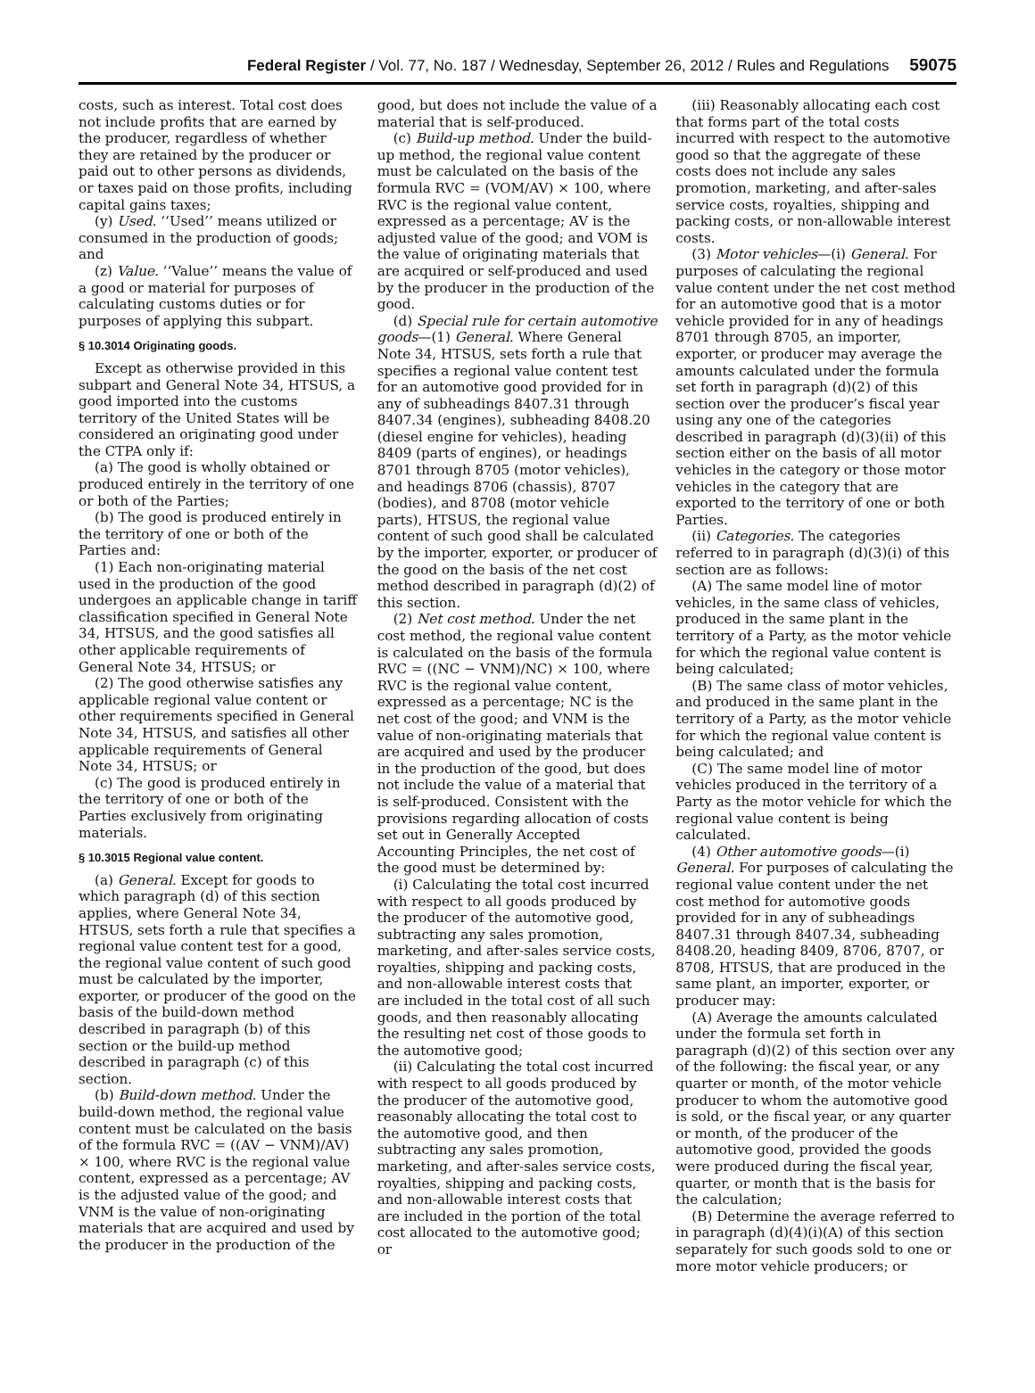Federal Register / Vol. 77, No. 187 / Wednesday, September 26, 2012 / Rules and Regulations 59075
costs, such as interest. Total cost does not include profits that are earned by the producer, regardless of whether they are retained by the producer or paid out to other persons as dividends, or taxes paid on those profits, including capital gains taxes;
(y) Used. ‘‘Used’’ means utilized or consumed in the production of goods; and
(z) Value. ‘‘Value’’ means the value of a good or material for purposes of calculating customs duties or for purposes of applying this subpart.
§ 10.3014 Originating goods.
Except as otherwise provided in this subpart and General Note 34, HTSUS, a good imported into the customs territory of the United States will be considered an originating good under the CTPA only if:
(a) The good is wholly obtained or produced entirely in the territory of one or both of the Parties;
(b) The good is produced entirely in the territory of one or both of the Parties and:
(1) Each non-originating material used in the production of the good undergoes an applicable change in tariff classification specified in General Note 34, HTSUS, and the good satisfies all other applicable requirements of General Note 34, HTSUS; or
(2) The good otherwise satisfies any applicable regional value content or other requirements specified in General Note 34, HTSUS, and satisfies all other applicable requirements of General Note 34, HTSUS; or
(c) The good is produced entirely in the territory of one or both of the Parties exclusively from originating materials.
§ 10.3015 Regional value content.
(a) General. Except for goods to which paragraph (d) of this section applies, where General Note 34, HTSUS, sets forth a rule that specifies a regional value content test for a good, the regional value content of such good must be calculated by the importer, exporter, or producer of the good on the basis of the build-down method described in paragraph (b) of this section or the build-up method described in paragraph (c) of this section.
(b) Build-down method. Under the build-down method, the regional value content must be calculated on the basis of the formula RVC = ((AV − VNM)/AV) × 100, where RVC is the regional value content, expressed as a percentage; AV is the adjusted value of the good; and VNM is the value of non-originating materials that are acquired and used by the producer in the production of the
good, but does not include the value of a material that is self-produced.
(c) Build-up method. Under the build-up method, the regional value content must be calculated on the basis of the formula RVC = (VOM/AV) × 100, where RVC is the regional value content, expressed as a percentage; AV is the adjusted value of the good; and VOM is the value of originating materials that are acquired or self-produced and used by the producer in the production of the good.
(d) Special rule for certain automotive goods—(1) General. Where General Note 34, HTSUS, sets forth a rule that specifies a regional value content test for an automotive good provided for in any of subheadings 8407.31 through 8407.34 (engines), subheading 8408.20 (diesel engine for vehicles), heading 8409 (parts of engines), or headings 8701 through 8705 (motor vehicles), and headings 8706 (chassis), 8707 (bodies), and 8708 (motor vehicle parts), HTSUS, the regional value content of such good shall be calculated by the importer, exporter, or producer of the good on the basis of the net cost method described in paragraph (d)(2) of this section.
(2) Net cost method. Under the net cost method, the regional value content is calculated on the basis of the formula RVC = ((NC − VNM)/NC) × 100, where RVC is the regional value content, expressed as a percentage; NC is the net cost of the good; and VNM is the value of non-originating materials that are acquired and used by the producer in the production of the good, but does not include the value of a material that is self-produced. Consistent with the provisions regarding allocation of costs set out in Generally Accepted Accounting Principles, the net cost of the good must be determined by:
(i) Calculating the total cost incurred with respect to all goods produced by the producer of the automotive good, subtracting any sales promotion, marketing, and after-sales service costs, royalties, shipping and packing costs, and non-allowable interest costs that are included in the total cost of all such goods, and then reasonably allocating the resulting net cost of those goods to the automotive good;
(ii) Calculating the total cost incurred with respect to all goods produced by the producer of the automotive good, reasonably allocating the total cost to the automotive good, and then subtracting any sales promotion, marketing, and after-sales service costs, royalties, shipping and packing costs, and non-allowable interest costs that are included in the portion of the total cost allocated to the automotive good; or
(iii) Reasonably allocating each cost that forms part of the total costs incurred with respect to the automotive good so that the aggregate of these costs does not include any sales promotion, marketing, and after-sales service costs, royalties, shipping and packing costs, or non-allowable interest costs.
(3) Motor vehicles—(i) General. For purposes of calculating the regional value content under the net cost method for an automotive good that is a motor vehicle provided for in any of headings 8701 through 8705, an importer, exporter, or producer may average the amounts calculated under the formula set forth in paragraph (d)(2) of this section over the producer’s fiscal year using any one of the categories described in paragraph (d)(3)(ii) of this section either on the basis of all motor vehicles in the category or those motor vehicles in the category that are exported to the territory of one or both Parties.
(ii) Categories. The categories referred to in paragraph (d)(3)(i) of this section are as follows:
(A) The same model line of motor vehicles, in the same class of vehicles, produced in the same plant in the territory of a Party, as the motor vehicle for which the regional value content is being calculated;
(B) The same class of motor vehicles, and produced in the same plant in the territory of a Party, as the motor vehicle for which the regional value content is being calculated; and
(C) The same model line of motor vehicles produced in the territory of a Party as the motor vehicle for which the regional value content is being calculated.
(4) Other automotive goods—(i) General. For purposes of calculating the regional value content under the net cost method for automotive goods provided for in any of subheadings 8407.31 through 8407.34, subheading 8408.20, heading 8409, 8706, 8707, or 8708, HTSUS, that are produced in the same plant, an importer, exporter, or producer may:
(A) Average the amounts calculated under the formula set forth in paragraph (d)(2) of this section over any of the following: the fiscal year, or any quarter or month, of the motor vehicle producer to whom the automotive good is sold, or the fiscal year, or any quarter or month, of the producer of the automotive good, provided the goods were produced during the fiscal year, quarter, or month that is the basis for the calculation;
(B) Determine the average referred to in paragraph (d)(4)(i)(A) of this section separately for such goods sold to one or more motor vehicle producers; or